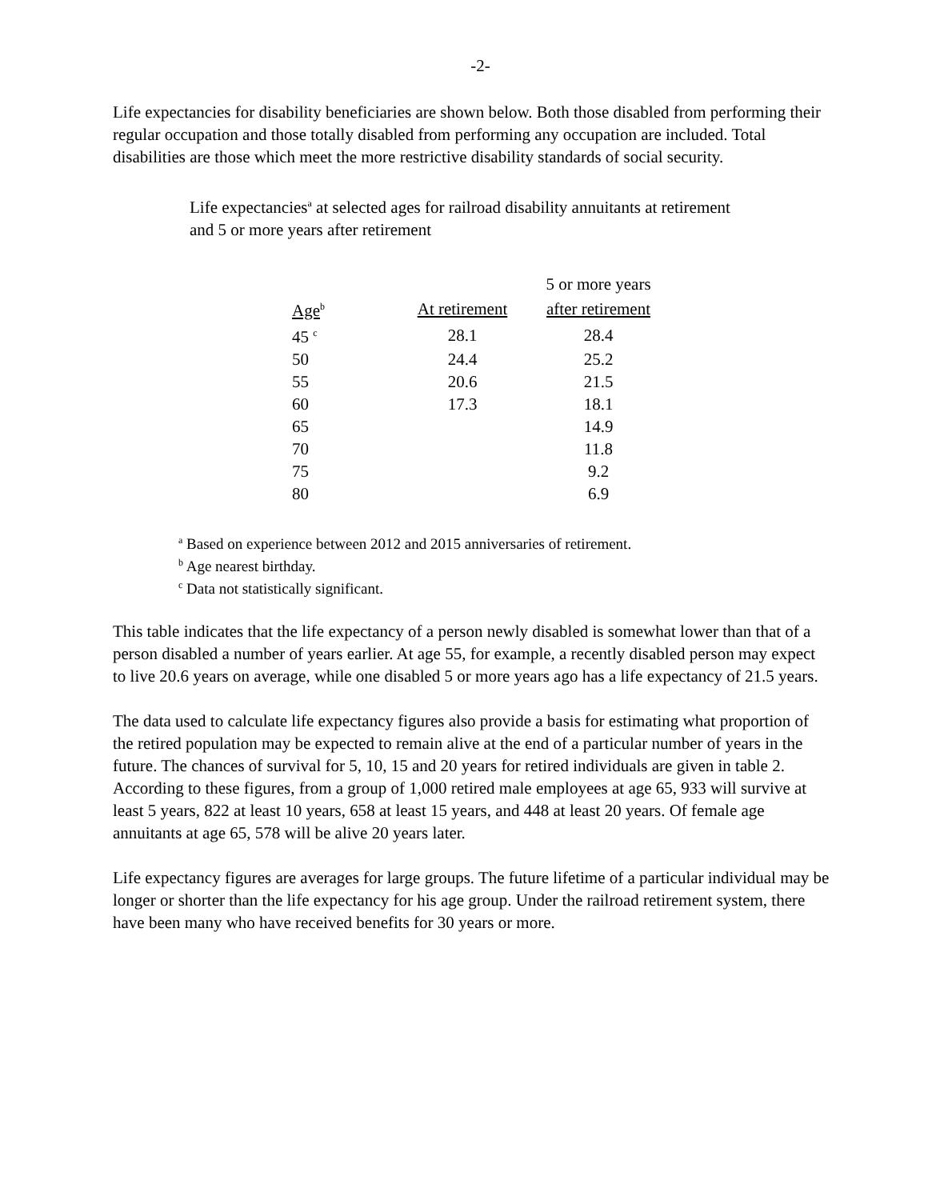-2-
Life expectancies for disability beneficiaries are shown below. Both those disabled from performing their regular occupation and those totally disabled from performing any occupation are included. Total disabilities are those which meet the more restrictive disability standards of social security.
Life expectancies<sup>a</sup> at selected ages for railroad disability annuitants at retirement
and 5 or more years after retirement
| | | 5 or more years |
| --- | --- | --- |
| Age<sup>b</sup> | At retirement | after retirement |
| 45 <sup>c</sup> | 28.1 | 28.4 |
| 50 | 24.4 | 25.2 |
| 55 | 20.6 | 21.5 |
| 60 | 17.3 | 18.1 |
| 65 | | 14.9 |
| 70 | | 11.8 |
| 75 | | 9.2 |
| 80 | | 6.9 |
<sup>a</sup> Based on experience between 2012 and 2015 anniversaries of retirement.
<sup>b</sup> Age nearest birthday.
<sup>c</sup> Data not statistically significant.
This table indicates that the life expectancy of a person newly disabled is somewhat lower than that of a person disabled a number of years earlier. At age 55, for example, a recently disabled person may expect to live 20.6 years on average, while one disabled 5 or more years ago has a life expectancy of 21.5 years.
The data used to calculate life expectancy figures also provide a basis for estimating what proportion of the retired population may be expected to remain alive at the end of a particular number of years in the future. The chances of survival for 5, 10, 15 and 20 years for retired individuals are given in table 2. According to these figures, from a group of 1,000 retired male employees at age 65, 933 will survive at least 5 years, 822 at least 10 years, 658 at least 15 years, and 448 at least 20 years. Of female age annuitants at age 65, 578 will be alive 20 years later.
Life expectancy figures are averages for large groups. The future lifetime of a particular individual may be longer or shorter than the life expectancy for his age group. Under the railroad retirement system, there have been many who have received benefits for 30 years or more.